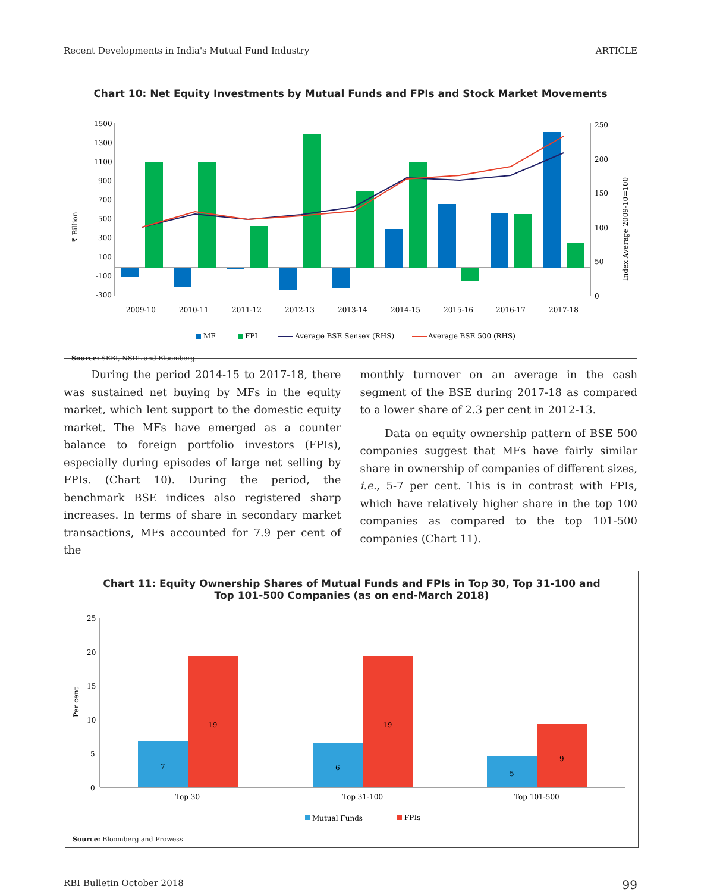Recent Developments in India's Mutual Fund Industry ARTICLE
Chart 10: Net Equity Investments by Mutual Funds and FPIs and Stock Market Movements
1500
1300
1100
900
700
500
300
100
-100
-300
250
200
150
100
50
0
₹ Billion
Index Average 2009-10=100
2009-10
2010-11
2011-12
2012-13
2013-14
2014-15
2015-16
2016-17
2017-18
MF
FPI
Average BSE Sensex (RHS)
Average BSE 500 (RHS)
Source: SEBI, NSDL and Bloomberg.
During the period 2014-15 to 2017-18, there was sustained net buying by MFs in the equity market, which lent support to the domestic equity market. The MFs have emerged as a counter balance to foreign portfolio investors (FPIs), especially during episodes of large net selling by FPIs. (Chart 10). During the period, the benchmark BSE indices also registered sharp increases. In terms of share in secondary market transactions, MFs accounted for 7.9 per cent of the
monthly turnover on an average in the cash segment of the BSE during 2017-18 as compared to a lower share of 2.3 per cent in 2012-13.
Data on equity ownership pattern of BSE 500 companies suggest that MFs have fairly similar share in ownership of companies of different sizes, i.e., 5-7 per cent. This is in contrast with FPIs, which have relatively higher share in the top 100 companies as compared to the top 101-500 companies (Chart 11).
Chart 11: Equity Ownership Shares of Mutual Funds and FPIs in Top 30, Top 31-100 and
Top 101-500 Companies (as on end-March 2018)
25
20
15
10
5
0
Per cent
7
19
6
19
5
9
Top 30
Top 31-100
Top 101-500
Mutual Funds
FPIs
Source: Bloomberg and Prowess.
RBI Bulletin October 2018 99